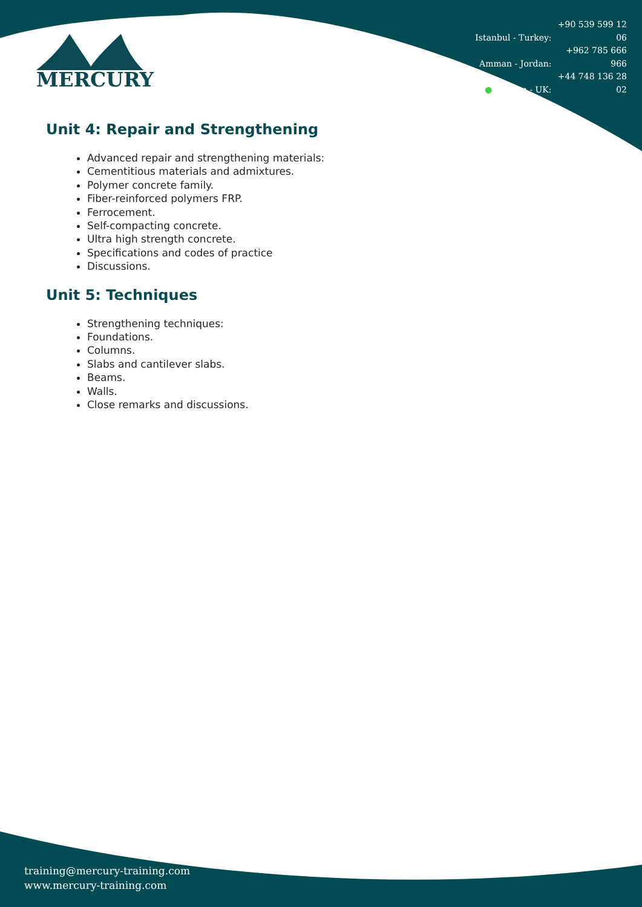Istanbul - Turkey: +90 539 599 12 06
Amman - Jordan: +962 785 666 966
● London - UK: +44 748 136 28 02
MERCURY
Unit 4: Repair and Strengthening
Advanced repair and strengthening materials:
Cementitious materials and admixtures.
Polymer concrete family.
Fiber-reinforced polymers FRP.
Ferrocement.
Self-compacting concrete.
Ultra high strength concrete.
Specifications and codes of practice
Discussions.
Unit 5: Techniques
Strengthening techniques:
Foundations.
Columns.
Slabs and cantilever slabs.
Beams.
Walls.
Close remarks and discussions.
training@mercury-training.com
www.mercury-training.com